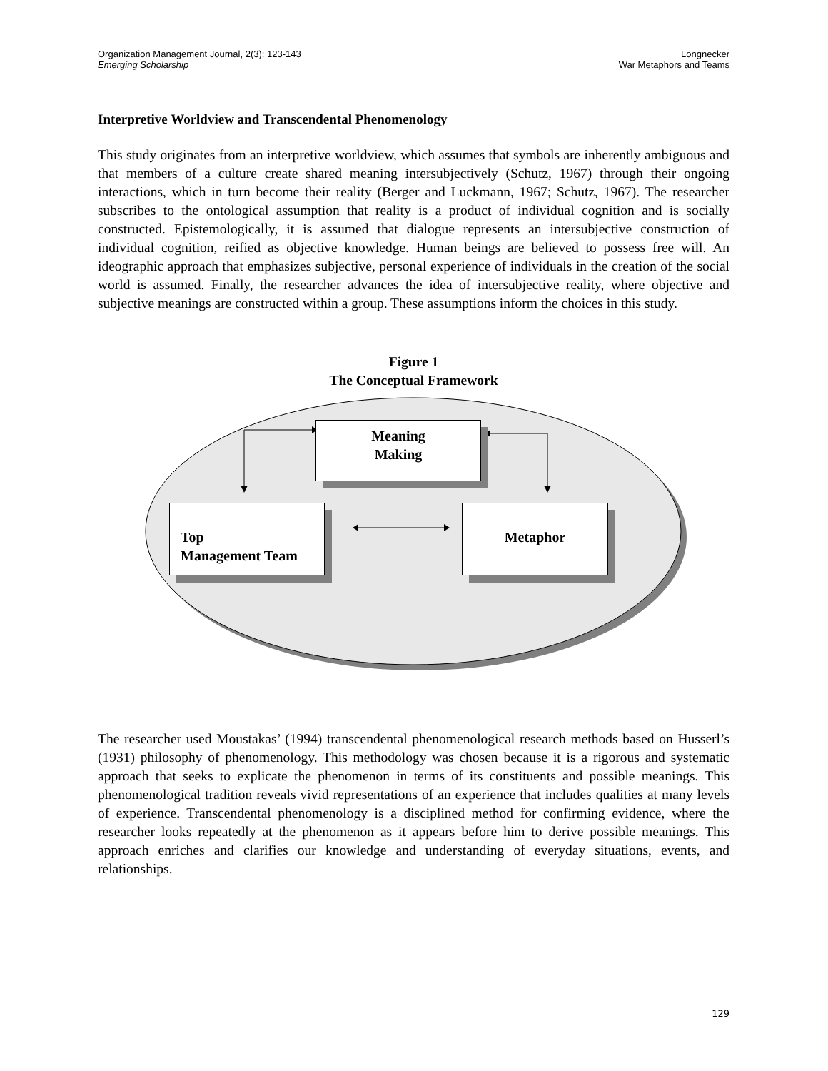Organization Management Journal, 2(3): 123-143
Emerging Scholarship
Longnecker
War Metaphors and Teams
Interpretive Worldview and Transcendental Phenomenology
This study originates from an interpretive worldview, which assumes that symbols are inherently ambiguous and that members of a culture create shared meaning intersubjectively (Schutz, 1967) through their ongoing interactions, which in turn become their reality (Berger and Luckmann, 1967; Schutz, 1967). The researcher subscribes to the ontological assumption that reality is a product of individual cognition and is socially constructed. Epistemologically, it is assumed that dialogue represents an intersubjective construction of individual cognition, reified as objective knowledge. Human beings are believed to possess free will. An ideographic approach that emphasizes subjective, personal experience of individuals in the creation of the social world is assumed. Finally, the researcher advances the idea of intersubjective reality, where objective and subjective meanings are constructed within a group. These assumptions inform the choices in this study.
Figure 1
The Conceptual Framework
Meaning
Making
Top
Management Team
Metaphor
The researcher used Moustakas’ (1994) transcendental phenomenological research methods based on Husserl’s (1931) philosophy of phenomenology. This methodology was chosen because it is a rigorous and systematic approach that seeks to explicate the phenomenon in terms of its constituents and possible meanings. This phenomenological tradition reveals vivid representations of an experience that includes qualities at many levels of experience. Transcendental phenomenology is a disciplined method for confirming evidence, where the researcher looks repeatedly at the phenomenon as it appears before him to derive possible meanings. This approach enriches and clarifies our knowledge and understanding of everyday situations, events, and relationships.
129